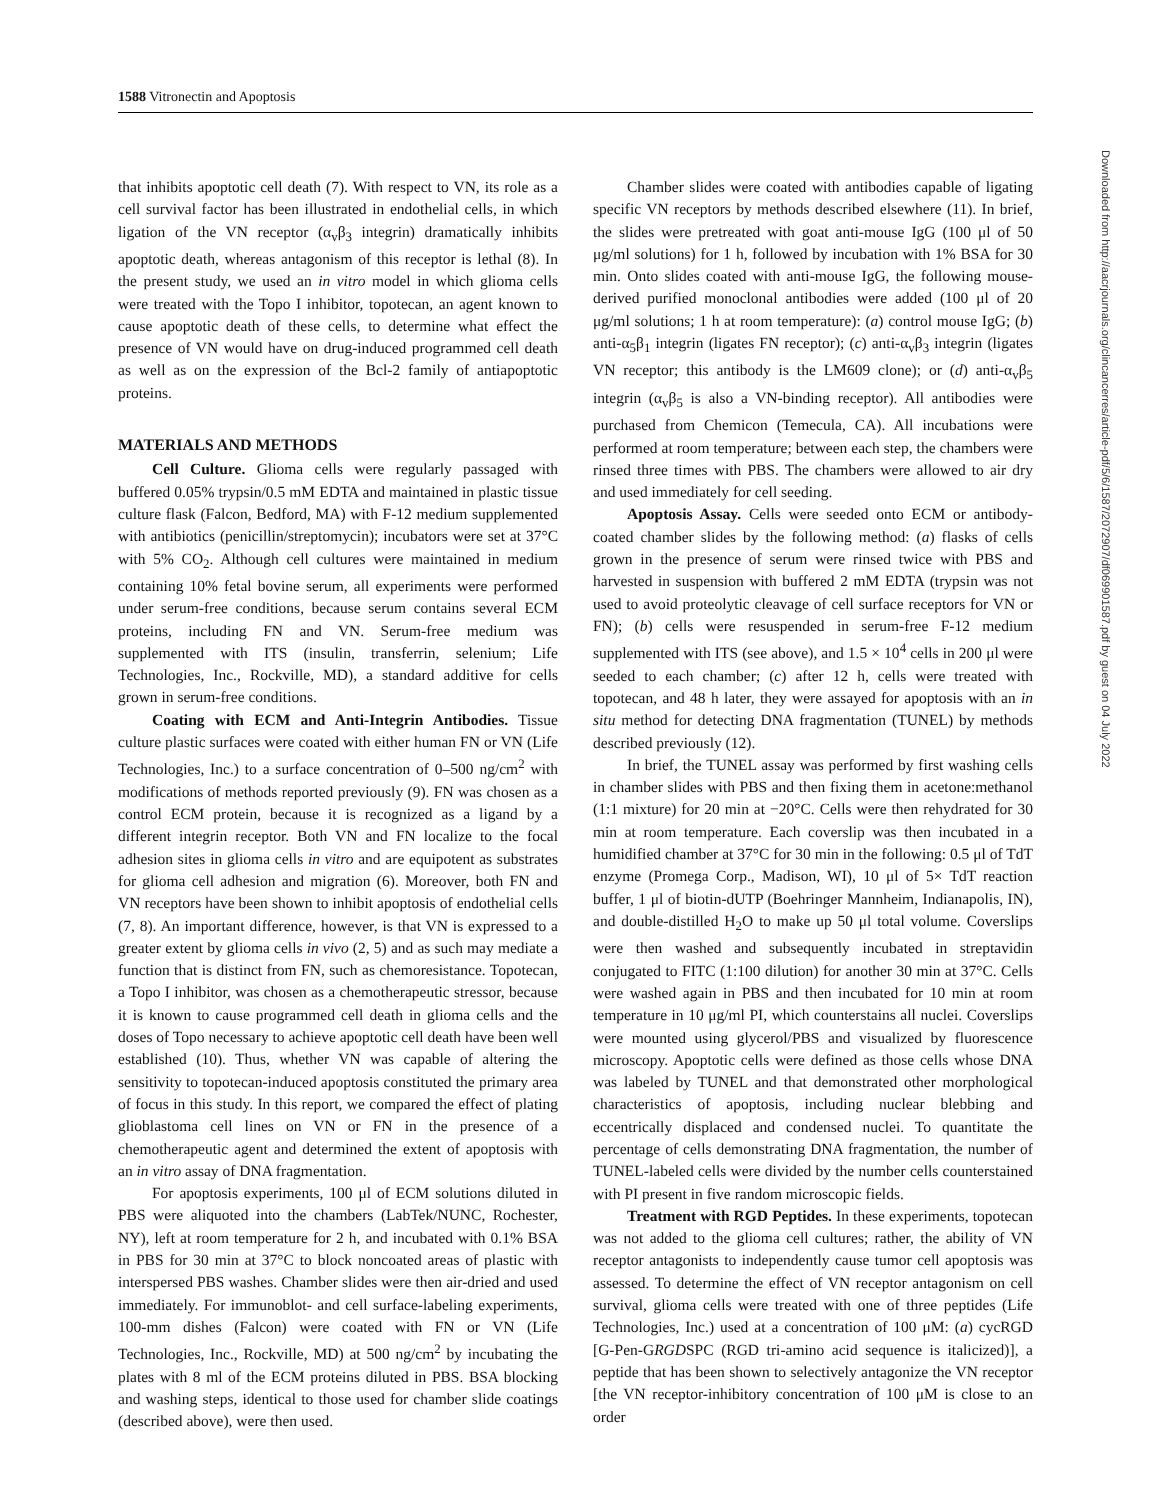1588 Vitronectin and Apoptosis
that inhibits apoptotic cell death (7). With respect to VN, its role as a cell survival factor has been illustrated in endothelial cells, in which ligation of the VN receptor (α<sub>v</sub>β<sub>3</sub> integrin) dramatically inhibits apoptotic death, whereas antagonism of this receptor is lethal (8). In the present study, we used an in vitro model in which glioma cells were treated with the Topo I inhibitor, topotecan, an agent known to cause apoptotic death of these cells, to determine what effect the presence of VN would have on drug-induced programmed cell death as well as on the expression of the Bcl-2 family of antiapoptotic proteins.
MATERIALS AND METHODS
Cell Culture. Glioma cells were regularly passaged with buffered 0.05% trypsin/0.5 mM EDTA and maintained in plastic tissue culture flask (Falcon, Bedford, MA) with F-12 medium supplemented with antibiotics (penicillin/streptomycin); incubators were set at 37°C with 5% CO<sub>2</sub>. Although cell cultures were maintained in medium containing 10% fetal bovine serum, all experiments were performed under serum-free conditions, because serum contains several ECM proteins, including FN and VN. Serum-free medium was supplemented with ITS (insulin, transferrin, selenium; Life Technologies, Inc., Rockville, MD), a standard additive for cells grown in serum-free conditions.
Coating with ECM and Anti-Integrin Antibodies. Tissue culture plastic surfaces were coated with either human FN or VN (Life Technologies, Inc.) to a surface concentration of 0–500 ng/cm<sup>2</sup> with modifications of methods reported previously (9). FN was chosen as a control ECM protein, because it is recognized as a ligand by a different integrin receptor. Both VN and FN localize to the focal adhesion sites in glioma cells in vitro and are equipotent as substrates for glioma cell adhesion and migration (6). Moreover, both FN and VN receptors have been shown to inhibit apoptosis of endothelial cells (7, 8). An important difference, however, is that VN is expressed to a greater extent by glioma cells in vivo (2, 5) and as such may mediate a function that is distinct from FN, such as chemoresistance. Topotecan, a Topo I inhibitor, was chosen as a chemotherapeutic stressor, because it is known to cause programmed cell death in glioma cells and the doses of Topo necessary to achieve apoptotic cell death have been well established (10). Thus, whether VN was capable of altering the sensitivity to topotecan-induced apoptosis constituted the primary area of focus in this study. In this report, we compared the effect of plating glioblastoma cell lines on VN or FN in the presence of a chemotherapeutic agent and determined the extent of apoptosis with an in vitro assay of DNA fragmentation.
For apoptosis experiments, 100 μl of ECM solutions diluted in PBS were aliquoted into the chambers (LabTek/NUNC, Rochester, NY), left at room temperature for 2 h, and incubated with 0.1% BSA in PBS for 30 min at 37°C to block noncoated areas of plastic with interspersed PBS washes. Chamber slides were then air-dried and used immediately. For immunoblot- and cell surface-labeling experiments, 100-mm dishes (Falcon) were coated with FN or VN (Life Technologies, Inc., Rockville, MD) at 500 ng/cm<sup>2</sup> by incubating the plates with 8 ml of the ECM proteins diluted in PBS. BSA blocking and washing steps, identical to those used for chamber slide coatings (described above), were then used.
Chamber slides were coated with antibodies capable of ligating specific VN receptors by methods described elsewhere (11). In brief, the slides were pretreated with goat anti-mouse IgG (100 μl of 50 μg/ml solutions) for 1 h, followed by incubation with 1% BSA for 30 min. Onto slides coated with anti-mouse IgG, the following mouse-derived purified monoclonal antibodies were added (100 μl of 20 μg/ml solutions; 1 h at room temperature): (a) control mouse IgG; (b) anti-α<sub>5</sub>β<sub>1</sub> integrin (ligates FN receptor); (c) anti-α<sub>v</sub>β<sub>3</sub> integrin (ligates VN receptor; this antibody is the LM609 clone); or (d) anti-α<sub>v</sub>β<sub>5</sub> integrin (α<sub>v</sub>β<sub>5</sub> is also a VN-binding receptor). All antibodies were purchased from Chemicon (Temecula, CA). All incubations were performed at room temperature; between each step, the chambers were rinsed three times with PBS. The chambers were allowed to air dry and used immediately for cell seeding.
Apoptosis Assay. Cells were seeded onto ECM or antibody-coated chamber slides by the following method: (a) flasks of cells grown in the presence of serum were rinsed twice with PBS and harvested in suspension with buffered 2 mM EDTA (trypsin was not used to avoid proteolytic cleavage of cell surface receptors for VN or FN); (b) cells were resuspended in serum-free F-12 medium supplemented with ITS (see above), and 1.5 × 10<sup>4</sup> cells in 200 μl were seeded to each chamber; (c) after 12 h, cells were treated with topotecan, and 48 h later, they were assayed for apoptosis with an in situ method for detecting DNA fragmentation (TUNEL) by methods described previously (12).
In brief, the TUNEL assay was performed by first washing cells in chamber slides with PBS and then fixing them in acetone:methanol (1:1 mixture) for 20 min at −20°C. Cells were then rehydrated for 30 min at room temperature. Each coverslip was then incubated in a humidified chamber at 37°C for 30 min in the following: 0.5 μl of TdT enzyme (Promega Corp., Madison, WI), 10 μl of 5× TdT reaction buffer, 1 μl of biotin-dUTP (Boehringer Mannheim, Indianapolis, IN), and double-distilled H<sub>2</sub>O to make up 50 μl total volume. Coverslips were then washed and subsequently incubated in streptavidin conjugated to FITC (1:100 dilution) for another 30 min at 37°C. Cells were washed again in PBS and then incubated for 10 min at room temperature in 10 μg/ml PI, which counterstains all nuclei. Coverslips were mounted using glycerol/PBS and visualized by fluorescence microscopy. Apoptotic cells were defined as those cells whose DNA was labeled by TUNEL and that demonstrated other morphological characteristics of apoptosis, including nuclear blebbing and eccentrically displaced and condensed nuclei. To quantitate the percentage of cells demonstrating DNA fragmentation, the number of TUNEL-labeled cells were divided by the number cells counterstained with PI present in five random microscopic fields.
Treatment with RGD Peptides. In these experiments, topotecan was not added to the glioma cell cultures; rather, the ability of VN receptor antagonists to independently cause tumor cell apoptosis was assessed. To determine the effect of VN receptor antagonism on cell survival, glioma cells were treated with one of three peptides (Life Technologies, Inc.) used at a concentration of 100 μM: (a) cycRGD [G-Pen-GRGDSPC (RGD tri-amino acid sequence is italicized)], a peptide that has been shown to selectively antagonize the VN receptor [the VN receptor-inhibitory concentration of 100 μM is close to an order
Downloaded from http://aacrjournals.org/clincancerres/article-pdf/5/6/1587/2072907/df069901587.pdf by guest on 04 July 2022